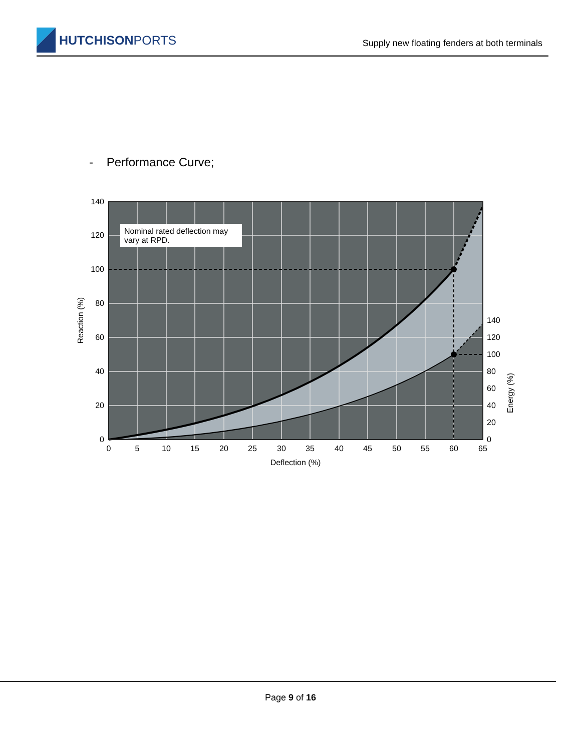HUTCHISON PORTS
Supply new floating fenders at both terminals
- Performance Curve;
Nominal rated deflection may
vary at RPD.
140
120
100
80
60
40
20
0
140
120
100
80
60
40
20
0
0
5
10
15
20
25
30
35
40
45
50
55
60
65
Deflection (%)
Reaction (%)
Energy (%)
Page 9 of 16